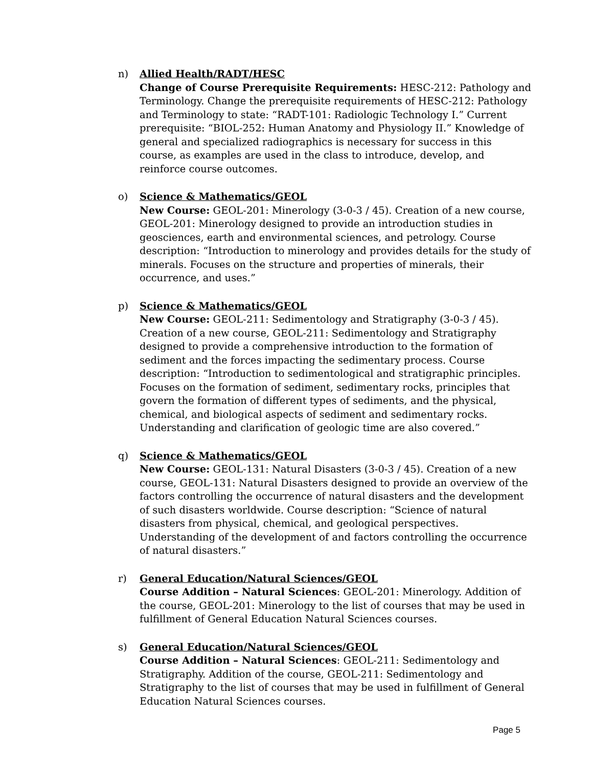n) Allied Health/RADT/HESC
Change of Course Prerequisite Requirements: HESC-212: Pathology and Terminology. Change the prerequisite requirements of HESC-212: Pathology and Terminology to state: “RADT-101: Radiologic Technology I.” Current prerequisite: “BIOL-252: Human Anatomy and Physiology II.” Knowledge of general and specialized radiographics is necessary for success in this course, as examples are used in the class to introduce, develop, and reinforce course outcomes.
o) Science & Mathematics/GEOL
New Course: GEOL-201: Minerology (3-0-3 / 45). Creation of a new course, GEOL-201: Minerology designed to provide an introduction studies in geosciences, earth and environmental sciences, and petrology. Course description: “Introduction to minerology and provides details for the study of minerals. Focuses on the structure and properties of minerals, their occurrence, and uses.”
p) Science & Mathematics/GEOL
New Course: GEOL-211: Sedimentology and Stratigraphy (3-0-3 / 45). Creation of a new course, GEOL-211: Sedimentology and Stratigraphy designed to provide a comprehensive introduction to the formation of sediment and the forces impacting the sedimentary process. Course description: “Introduction to sedimentological and stratigraphic principles. Focuses on the formation of sediment, sedimentary rocks, principles that govern the formation of different types of sediments, and the physical, chemical, and biological aspects of sediment and sedimentary rocks. Understanding and clarification of geologic time are also covered.”
q) Science & Mathematics/GEOL
New Course: GEOL-131: Natural Disasters (3-0-3 / 45). Creation of a new course, GEOL-131: Natural Disasters designed to provide an overview of the factors controlling the occurrence of natural disasters and the development of such disasters worldwide. Course description: “Science of natural disasters from physical, chemical, and geological perspectives. Understanding of the development of and factors controlling the occurrence of natural disasters.”
r) General Education/Natural Sciences/GEOL
Course Addition – Natural Sciences: GEOL-201: Minerology. Addition of the course, GEOL-201: Minerology to the list of courses that may be used in fulfillment of General Education Natural Sciences courses.
s) General Education/Natural Sciences/GEOL
Course Addition – Natural Sciences: GEOL-211: Sedimentology and Stratigraphy. Addition of the course, GEOL-211: Sedimentology and Stratigraphy to the list of courses that may be used in fulfillment of General Education Natural Sciences courses.
Page 5